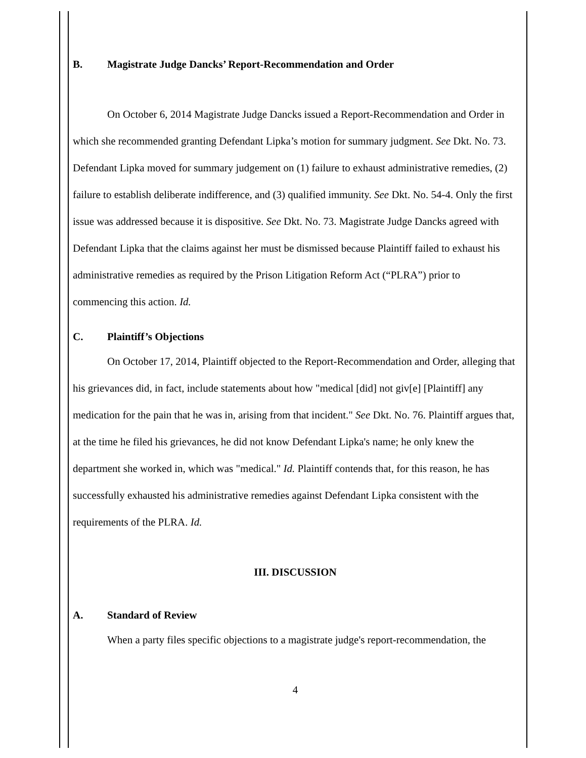B. Magistrate Judge Dancks’ Report-Recommendation and Order
On October 6, 2014 Magistrate Judge Dancks issued a Report-Recommendation and Order in which she recommended granting Defendant Lipka’s motion for summary judgment. See Dkt. No. 73. Defendant Lipka moved for summary judgement on (1) failure to exhaust administrative remedies, (2) failure to establish deliberate indifference, and (3) qualified immunity. See Dkt. No. 54-4. Only the first issue was addressed because it is dispositive. See Dkt. No. 73. Magistrate Judge Dancks agreed with Defendant Lipka that the claims against her must be dismissed because Plaintiff failed to exhaust his administrative remedies as required by the Prison Litigation Reform Act (“PLRA”) prior to commencing this action. Id.
C. Plaintiff’s Objections
On October 17, 2014, Plaintiff objected to the Report-Recommendation and Order, alleging that his grievances did, in fact, include statements about how "medical [did] not giv[e] [Plaintiff] any medication for the pain that he was in, arising from that incident." See Dkt. No. 76. Plaintiff argues that, at the time he filed his grievances, he did not know Defendant Lipka's name; he only knew the department she worked in, which was "medical." Id. Plaintiff contends that, for this reason, he has successfully exhausted his administrative remedies against Defendant Lipka consistent with the requirements of the PLRA. Id.
III. DISCUSSION
A. Standard of Review
When a party files specific objections to a magistrate judge's report-recommendation, the
4